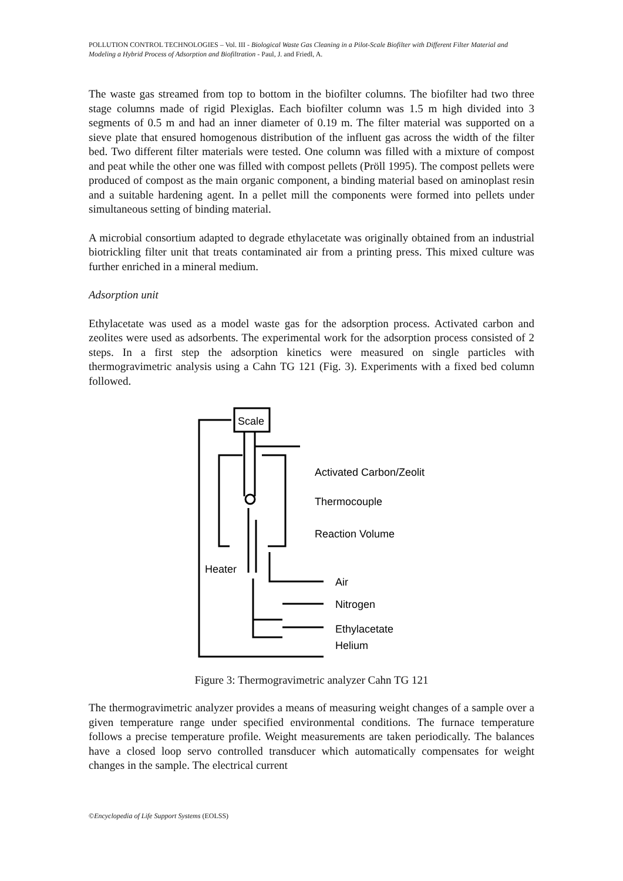POLLUTION CONTROL TECHNOLOGIES – Vol. III - Biological Waste Gas Cleaning in a Pilot-Scale Biofilter with Different Filter Material and Modeling a Hybrid Process of Adsorption and Biofiltration - Paul, J. and Friedl, A.
The waste gas streamed from top to bottom in the biofilter columns. The biofilter had two three stage columns made of rigid Plexiglas. Each biofilter column was 1.5 m high divided into 3 segments of 0.5 m and had an inner diameter of 0.19 m. The filter material was supported on a sieve plate that ensured homogenous distribution of the influent gas across the width of the filter bed. Two different filter materials were tested. One column was filled with a mixture of compost and peat while the other one was filled with compost pellets (Pröll 1995). The compost pellets were produced of compost as the main organic component, a binding material based on aminoplast resin and a suitable hardening agent. In a pellet mill the components were formed into pellets under simultaneous setting of binding material.
A microbial consortium adapted to degrade ethylacetate was originally obtained from an industrial biotrickling filter unit that treats contaminated air from a printing press. This mixed culture was further enriched in a mineral medium.
Adsorption unit
Ethylacetate was used as a model waste gas for the adsorption process. Activated carbon and zeolites were used as adsorbents. The experimental work for the adsorption process consisted of 2 steps. In a first step the adsorption kinetics were measured on single particles with thermogravimetric analysis using a Cahn TG 121 (Fig. 3). Experiments with a fixed bed column followed.
Scale
Activated Carbon/Zeolit
Thermocouple
Reaction Volume
Heater
Air
Nitrogen
Ethylacetate
Helium
Figure 3: Thermogravimetric analyzer Cahn TG 121
The thermogravimetric analyzer provides a means of measuring weight changes of a sample over a given temperature range under specified environmental conditions. The furnace temperature follows a precise temperature profile. Weight measurements are taken periodically. The balances have a closed loop servo controlled transducer which automatically compensates for weight changes in the sample. The electrical current
©Encyclopedia of Life Support Systems (EOLSS)